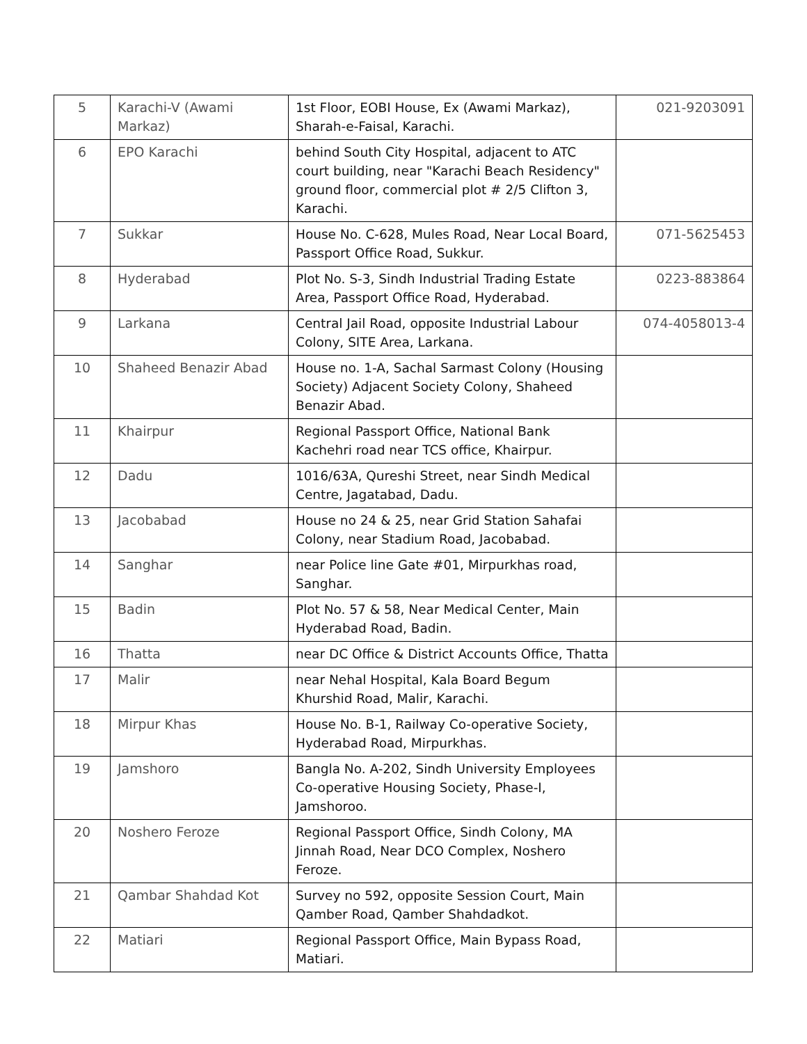| 5 | Karachi-V (Awami Markaz) | 1st Floor, EOBI House, Ex (Awami Markaz), Sharah-e-Faisal, Karachi. | 021-9203091 |
| 6 | EPO Karachi | behind South City Hospital, adjacent to ATC court building, near "Karachi Beach Residency" ground floor, commercial plot # 2/5 Clifton 3, Karachi. | |
| 7 | Sukkar | House No. C-628, Mules Road, Near Local Board, Passport Office Road, Sukkur. | 071-5625453 |
| 8 | Hyderabad | Plot No. S-3, Sindh Industrial Trading Estate Area, Passport Office Road, Hyderabad. | 0223-883864 |
| 9 | Larkana | Central Jail Road, opposite Industrial Labour Colony, SITE Area, Larkana. | 074-4058013-4 |
| 10 | Shaheed Benazir Abad | House no. 1-A, Sachal Sarmast Colony (Housing Society) Adjacent Society Colony, Shaheed Benazir Abad. | |
| 11 | Khairpur | Regional Passport Office, National Bank Kachehri road near TCS office, Khairpur. | |
| 12 | Dadu | 1016/63A, Qureshi Street, near Sindh Medical Centre, Jagatabad, Dadu. | |
| 13 | Jacobabad | House no 24 & 25, near Grid Station Sahafai Colony, near Stadium Road, Jacobabad. | |
| 14 | Sanghar | near Police line Gate #01, Mirpurkhas road, Sanghar. | |
| 15 | Badin | Plot No. 57 & 58, Near Medical Center, Main Hyderabad Road, Badin. | |
| 16 | Thatta | near DC Office & District Accounts Office, Thatta | |
| 17 | Malir | near Nehal Hospital, Kala Board Begum Khurshid Road, Malir, Karachi. | |
| 18 | Mirpur Khas | House No. B-1, Railway Co-operative Society, Hyderabad Road, Mirpurkhas. | |
| 19 | Jamshoro | Bangla No. A-202, Sindh University Employees Co-operative Housing Society, Phase-I, Jamshoroo. | |
| 20 | Noshero Feroze | Regional Passport Office, Sindh Colony, MA Jinnah Road, Near DCO Complex, Noshero Feroze. | |
| 21 | Qambar Shahdad Kot | Survey no 592, opposite Session Court, Main Qamber Road, Qamber Shahdadkot. | |
| 22 | Matiari | Regional Passport Office, Main Bypass Road, Matiari. | |